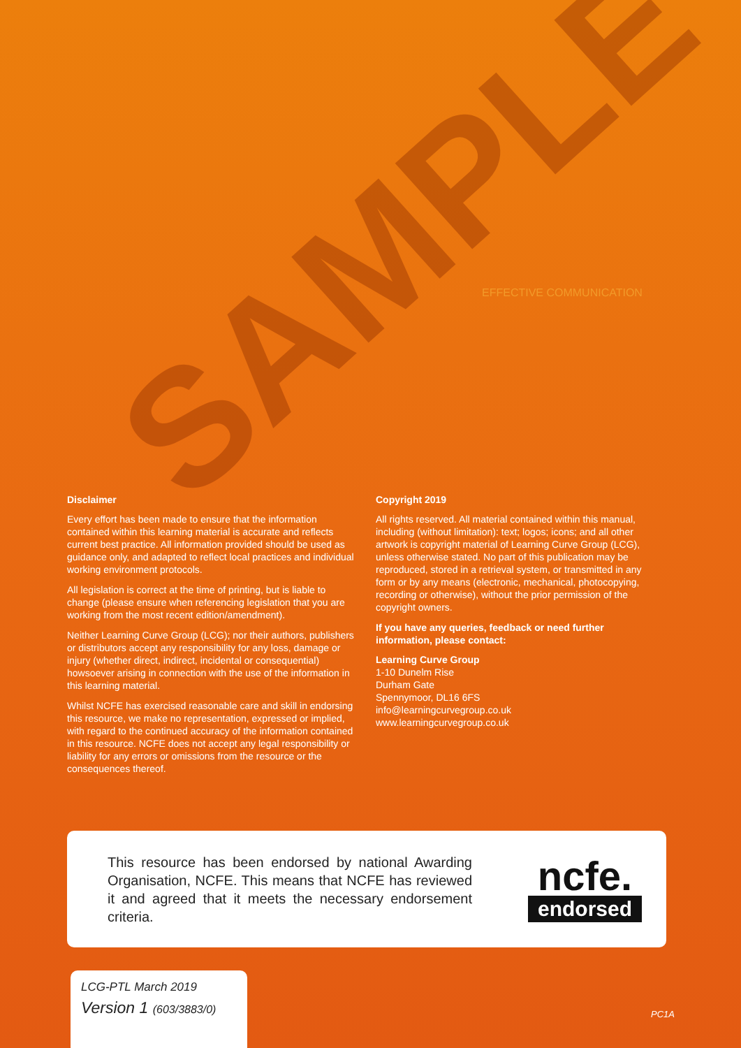EFFECTIVE COMMUNICATION
SAMPLE
Disclaimer
Every effort has been made to ensure that the information contained within this learning material is accurate and reflects current best practice. All information provided should be used as guidance only, and adapted to reflect local practices and individual working environment protocols.
All legislation is correct at the time of printing, but is liable to change (please ensure when referencing legislation that you are working from the most recent edition/amendment).
Neither Learning Curve Group (LCG); nor their authors, publishers or distributors accept any responsibility for any loss, damage or injury (whether direct, indirect, incidental or consequential) howsoever arising in connection with the use of the information in this learning material.
Whilst NCFE has exercised reasonable care and skill in endorsing this resource, we make no representation, expressed or implied, with regard to the continued accuracy of the information contained in this resource. NCFE does not accept any legal responsibility or liability for any errors or omissions from the resource or the consequences thereof.
Copyright 2019
All rights reserved. All material contained within this manual, including (without limitation): text; logos; icons; and all other artwork is copyright material of Learning Curve Group (LCG), unless otherwise stated. No part of this publication may be reproduced, stored in a retrieval system, or transmitted in any form or by any means (electronic, mechanical, photocopying, recording or otherwise), without the prior permission of the copyright owners.
If you have any queries, feedback or need further information, please contact:
Learning Curve Group
1-10 Dunelm Rise
Durham Gate
Spennymoor, DL16 6FS
info@learningcurvegroup.co.uk
www.learningcurvegroup.co.uk
This resource has been endorsed by national Awarding Organisation, NCFE. This means that NCFE has reviewed it and agreed that it meets the necessary endorsement criteria.
ncfe.
endorsed
LCG-PTL March 2019
Version 1 (603/3883/0)
PC1A